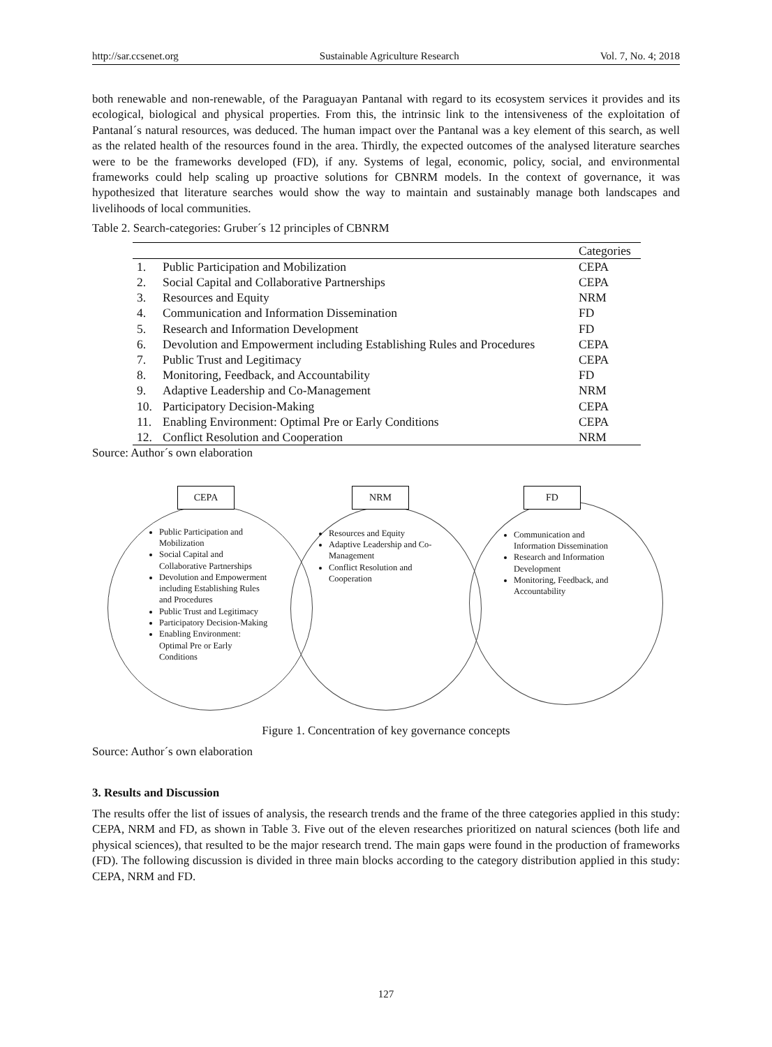http://sar.ccsenet.org Sustainable Agriculture Research Vol. 7, No. 4; 2018
both renewable and non-renewable, of the Paraguayan Pantanal with regard to its ecosystem services it provides and its ecological, biological and physical properties. From this, the intrinsic link to the intensiveness of the exploitation of Pantanal´s natural resources, was deduced. The human impact over the Pantanal was a key element of this search, as well as the related health of the resources found in the area. Thirdly, the expected outcomes of the analysed literature searches were to be the frameworks developed (FD), if any. Systems of legal, economic, policy, social, and environmental frameworks could help scaling up proactive solutions for CBNRM models. In the context of governance, it was hypothesized that literature searches would show the way to maintain and sustainably manage both landscapes and livelihoods of local communities.
Table 2. Search-categories: Gruber´s 12 principles of CBNRM
| | | Categories |
| --- | --- | --- |
| 1. | Public Participation and Mobilization | CEPA |
| 2. | Social Capital and Collaborative Partnerships | CEPA |
| 3. | Resources and Equity | NRM |
| 4. | Communication and Information Dissemination | FD |
| 5. | Research and Information Development | FD |
| 6. | Devolution and Empowerment including Establishing Rules and Procedures | CEPA |
| 7. | Public Trust and Legitimacy | CEPA |
| 8. | Monitoring, Feedback, and Accountability | FD |
| 9. | Adaptive Leadership and Co-Management | NRM |
| 10. | Participatory Decision-Making | CEPA |
| 11. | Enabling Environment: Optimal Pre or Early Conditions | CEPA |
| 12. | Conflict Resolution and Cooperation | NRM |
Source: Author´s own elaboration
CEPA NRM FD
Public Participation and Mobilization
Social Capital and Collaborative Partnerships
Devolution and Empowerment including Establishing Rules and Procedures
Public Trust and Legitimacy
Participatory Decision-Making
Enabling Environment: Optimal Pre or Early Conditions
Resources and Equity
Adaptive Leadership and Co-Management
Conflict Resolution and Cooperation
Communication and Information Dissemination
Research and Information Development
Monitoring, Feedback, and Accountability
Figure 1. Concentration of key governance concepts
Source: Author´s own elaboration
3. Results and Discussion
The results offer the list of issues of analysis, the research trends and the frame of the three categories applied in this study: CEPA, NRM and FD, as shown in Table 3. Five out of the eleven researches prioritized on natural sciences (both life and physical sciences), that resulted to be the major research trend. The main gaps were found in the production of frameworks (FD). The following discussion is divided in three main blocks according to the category distribution applied in this study: CEPA, NRM and FD.
127